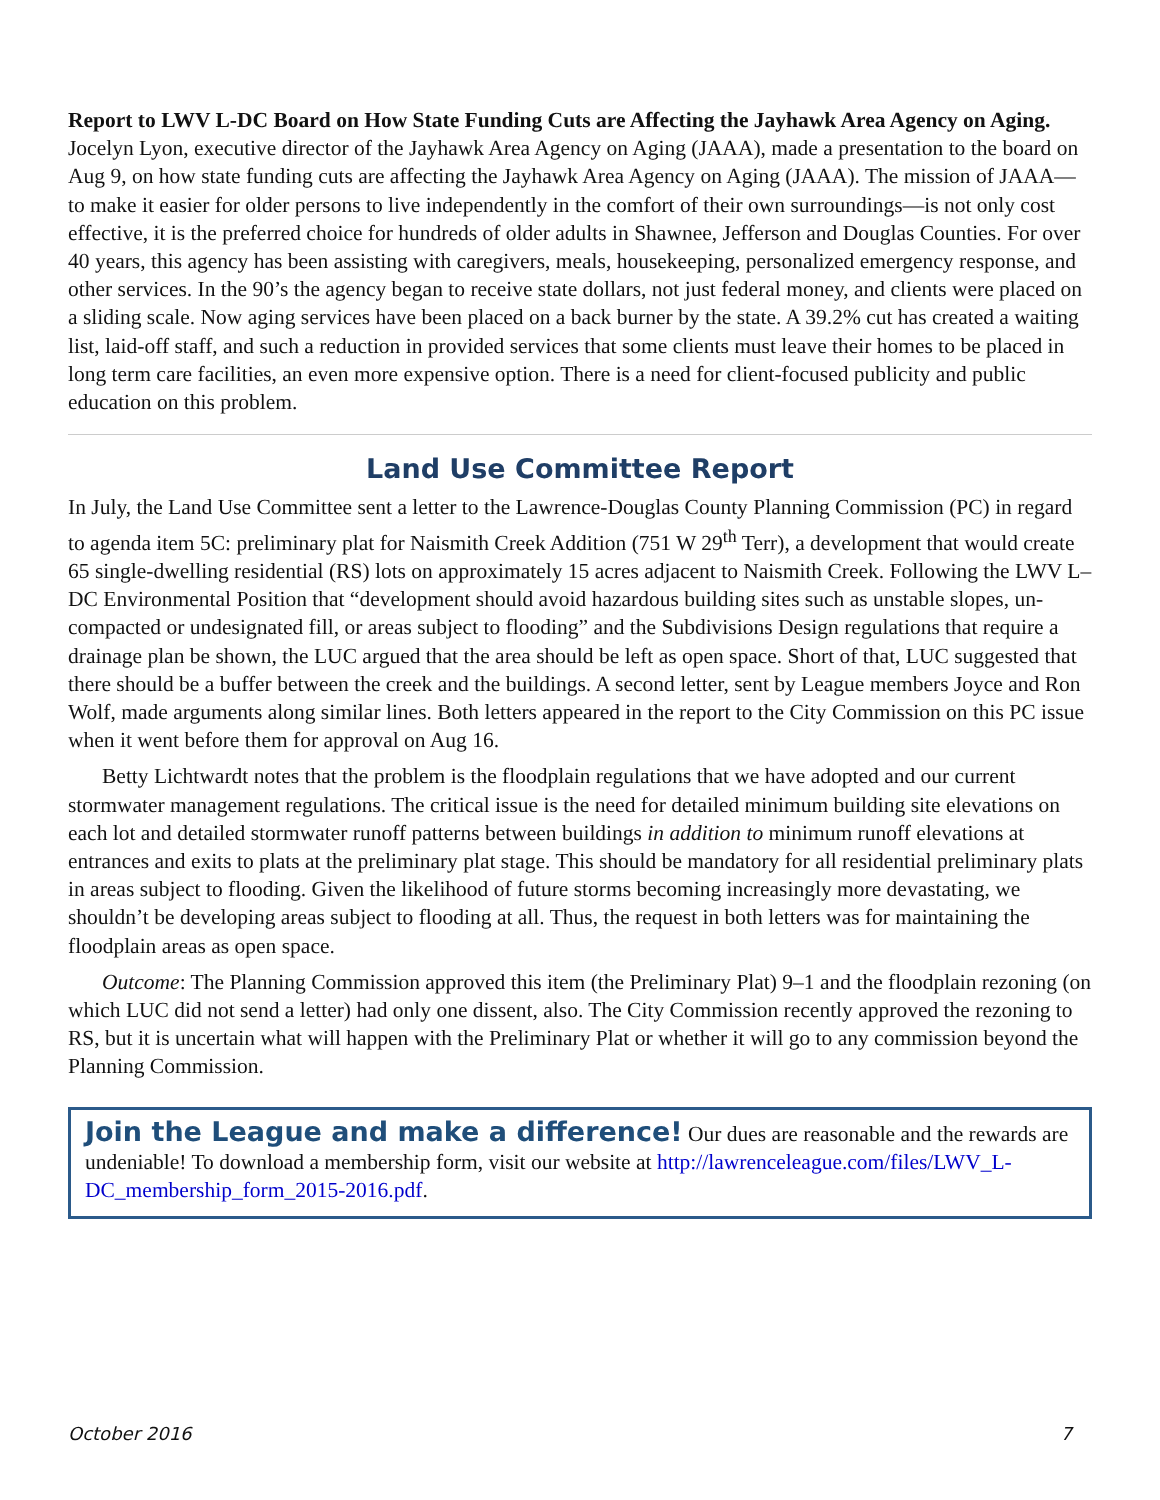Report to LWV L-DC Board on How State Funding Cuts are Affecting the Jayhawk Area Agency on Aging. Jocelyn Lyon, executive director of the Jayhawk Area Agency on Aging (JAAA), made a presentation to the board on Aug 9, on how state funding cuts are affecting the Jayhawk Area Agency on Aging (JAAA). The mission of JAAA—to make it easier for older persons to live independently in the comfort of their own surroundings—is not only cost effective, it is the preferred choice for hundreds of older adults in Shawnee, Jefferson and Douglas Counties. For over 40 years, this agency has been assisting with caregivers, meals, housekeeping, personalized emergency response, and other services. In the 90’s the agency began to receive state dollars, not just federal money, and clients were placed on a sliding scale. Now aging services have been placed on a back burner by the state. A 39.2% cut has created a waiting list, laid-off staff, and such a reduction in provided services that some clients must leave their homes to be placed in long term care facilities, an even more expensive option. There is a need for client-focused publicity and public education on this problem.
Land Use Committee Report
In July, the Land Use Committee sent a letter to the Lawrence-Douglas County Planning Commission (PC) in regard to agenda item 5C: preliminary plat for Naismith Creek Addition (751 W 29<sup>th</sup> Terr), a development that would create 65 single-dwelling residential (RS) lots on approximately 15 acres adjacent to Naismith Creek. Following the LWV L– DC Environmental Position that “development should avoid hazardous building sites such as unstable slopes, un-compacted or undesignated fill, or areas subject to flooding” and the Subdivisions Design regulations that require a drainage plan be shown, the LUC argued that the area should be left as open space. Short of that, LUC suggested that there should be a buffer between the creek and the buildings. A second letter, sent by League members Joyce and Ron Wolf, made arguments along similar lines. Both letters appeared in the report to the City Commission on this PC issue when it went before them for approval on Aug 16.
Betty Lichtwardt notes that the problem is the floodplain regulations that we have adopted and our current stormwater management regulations. The critical issue is the need for detailed minimum building site elevations on each lot and detailed stormwater runoff patterns between buildings in addition to minimum runoff elevations at entrances and exits to plats at the preliminary plat stage. This should be mandatory for all residential preliminary plats in areas subject to flooding. Given the likelihood of future storms becoming increasingly more devastating, we shouldn’t be developing areas subject to flooding at all. Thus, the request in both letters was for maintaining the floodplain areas as open space.
Outcome: The Planning Commission approved this item (the Preliminary Plat) 9–1 and the floodplain rezoning (on which LUC did not send a letter) had only one dissent, also. The City Commission recently approved the rezoning to RS, but it is uncertain what will happen with the Preliminary Plat or whether it will go to any commission beyond the Planning Commission.
Join the League and make a difference! Our dues are reasonable and the rewards are undeniable! To download a membership form, visit our website at http://lawrenceleague.com/files/LWV_L-DC_membership_form_2015-2016.pdf.
October 2016 7